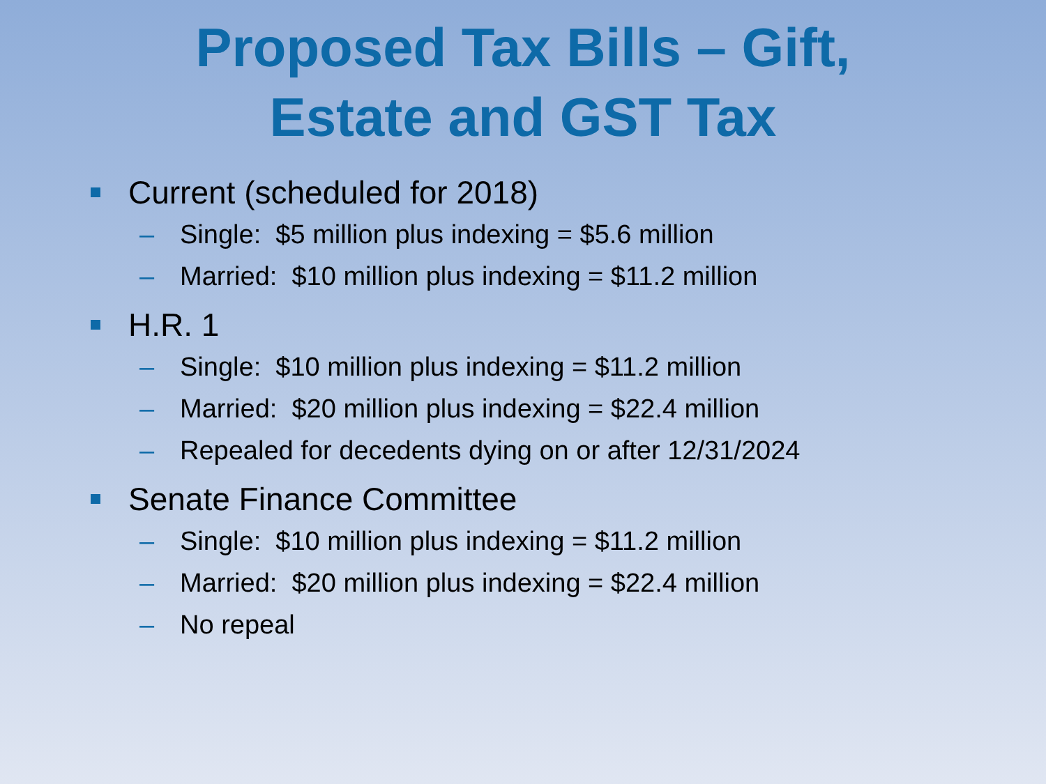Proposed Tax Bills – Gift,
Estate and GST Tax
Current (scheduled for 2018)
– Single: $5 million plus indexing = $5.6 million
– Married: $10 million plus indexing = $11.2 million
H.R. 1
– Single: $10 million plus indexing = $11.2 million
– Married: $20 million plus indexing = $22.4 million
– Repealed for decedents dying on or after 12/31/2024
Senate Finance Committee
– Single: $10 million plus indexing = $11.2 million
– Married: $20 million plus indexing = $22.4 million
– No repeal